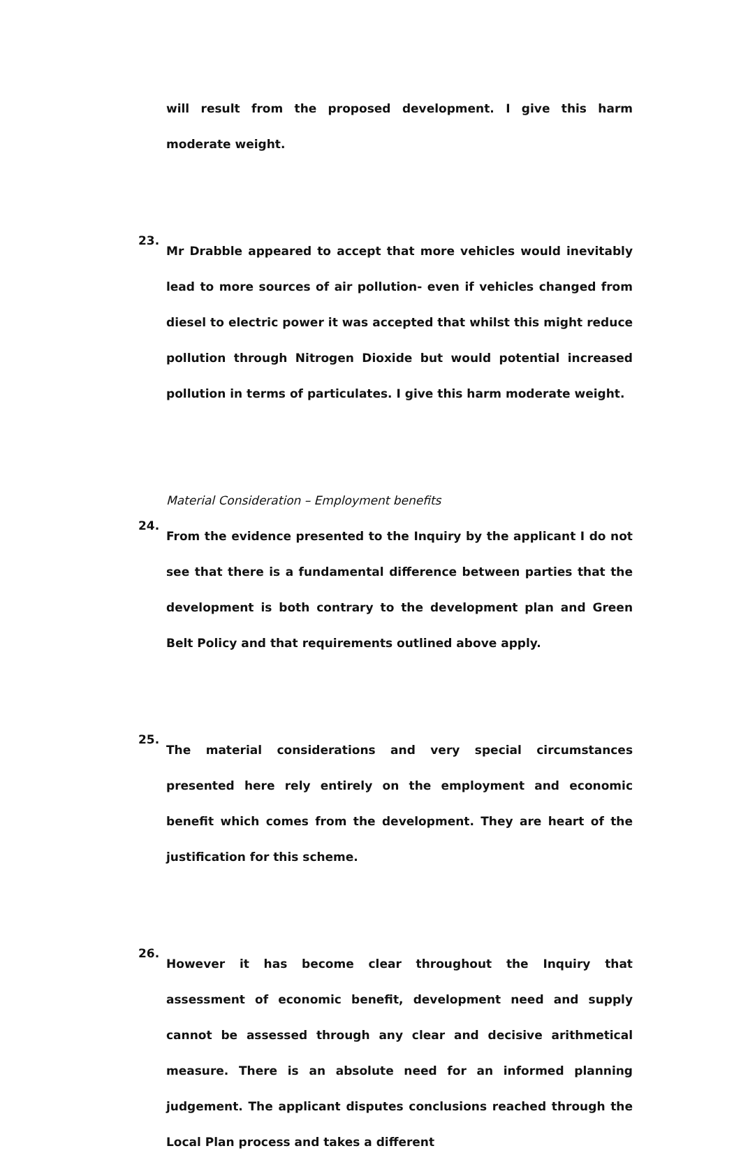will result from the proposed development. I give this harm moderate weight.
23.
Mr Drabble appeared to accept that more vehicles would inevitably lead to more sources of air pollution- even if vehicles changed from diesel to electric power it was accepted that whilst this might reduce pollution through Nitrogen Dioxide but would potential increased pollution in terms of particulates. I give this harm moderate weight.
Material Consideration – Employment benefits
24.
From the evidence presented to the Inquiry by the applicant I do not see that there is a fundamental difference between parties that the development is both contrary to the development plan and Green Belt Policy and that requirements outlined above apply.
25.
The material considerations and very special circumstances presented here rely entirely on the employment and economic benefit which comes from the development. They are heart of the justification for this scheme.
26.
However it has become clear throughout the Inquiry that assessment of economic benefit, development need and supply cannot be assessed through any clear and decisive arithmetical measure. There is an absolute need for an informed planning judgement. The applicant disputes conclusions reached through the Local Plan process and takes a different